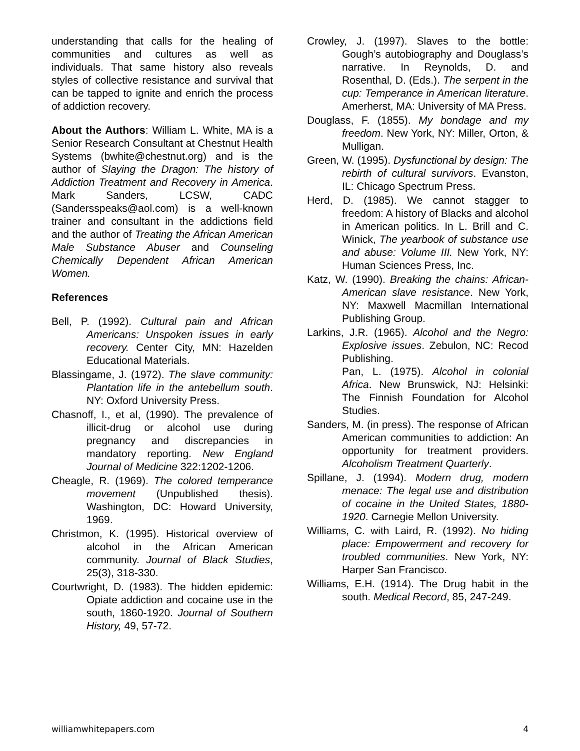understanding that calls for the healing of communities and cultures as well as individuals. That same history also reveals styles of collective resistance and survival that can be tapped to ignite and enrich the process of addiction recovery.
About the Authors: William L. White, MA is a Senior Research Consultant at Chestnut Health Systems (bwhite@chestnut.org) and is the author of Slaying the Dragon: The history of Addiction Treatment and Recovery in America. Mark Sanders, LCSW, CADC (Sandersspeaks@aol.com) is a well-known trainer and consultant in the addictions field and the author of Treating the African American Male Substance Abuser and Counseling Chemically Dependent African American Women.
References
Bell, P. (1992). Cultural pain and African Americans: Unspoken issues in early recovery. Center City, MN: Hazelden Educational Materials.
Blassingame, J. (1972). The slave community: Plantation life in the antebellum south. NY: Oxford University Press.
Chasnoff, I., et al, (1990). The prevalence of illicit-drug or alcohol use during pregnancy and discrepancies in mandatory reporting. New England Journal of Medicine 322:1202-1206.
Cheagle, R. (1969). The colored temperance movement (Unpublished thesis). Washington, DC: Howard University, 1969.
Christmon, K. (1995). Historical overview of alcohol in the African American community. Journal of Black Studies, 25(3), 318-330.
Courtwright, D. (1983). The hidden epidemic: Opiate addiction and cocaine use in the south, 1860-1920. Journal of Southern History, 49, 57-72.
Crowley, J. (1997). Slaves to the bottle: Gough’s autobiography and Douglass’s narrative. In Reynolds, D. and Rosenthal, D. (Eds.). The serpent in the cup: Temperance in American literature. Amerherst, MA: University of MA Press.
Douglass, F. (1855). My bondage and my freedom. New York, NY: Miller, Orton, & Mulligan.
Green, W. (1995). Dysfunctional by design: The rebirth of cultural survivors. Evanston, IL: Chicago Spectrum Press.
Herd, D. (1985). We cannot stagger to freedom: A history of Blacks and alcohol in American politics. In L. Brill and C. Winick, The yearbook of substance use and abuse: Volume III. New York, NY: Human Sciences Press, Inc.
Katz, W. (1990). Breaking the chains: African-American slave resistance. New York, NY: Maxwell Macmillan International Publishing Group.
Larkins, J.R. (1965). Alcohol and the Negro: Explosive issues. Zebulon, NC: Recod Publishing.
Pan, L. (1975). Alcohol in colonial Africa. New Brunswick, NJ: Helsinki: The Finnish Foundation for Alcohol Studies.
Sanders, M. (in press). The response of African American communities to addiction: An opportunity for treatment providers. Alcoholism Treatment Quarterly.
Spillane, J. (1994). Modern drug, modern menace: The legal use and distribution of cocaine in the United States, 1880-1920. Carnegie Mellon University.
Williams, C. with Laird, R. (1992). No hiding place: Empowerment and recovery for troubled communities. New York, NY: Harper San Francisco.
Williams, E.H. (1914). The Drug habit in the south. Medical Record, 85, 247-249.
williamwhitepapers.com 4